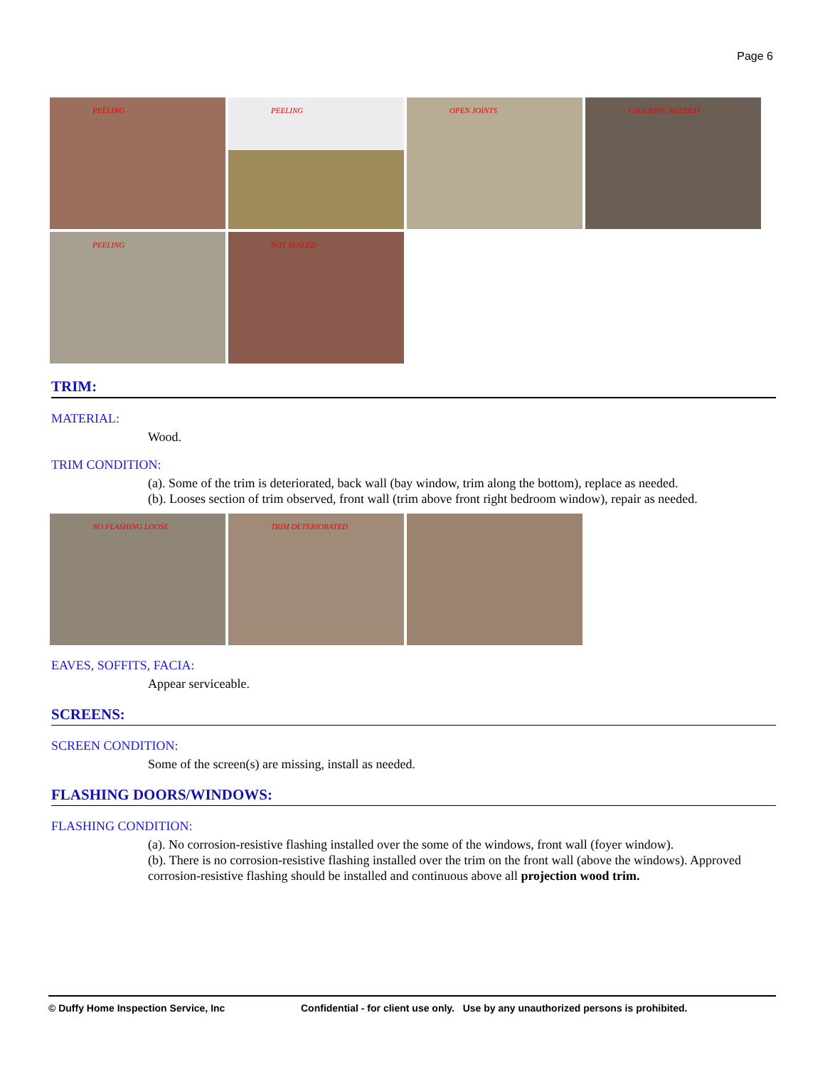Page 6
PEELING
PEELING
OPEN JOINTS
CAULKING NEEDED
PEELING
NOT SEALED
TRIM:
MATERIAL:
Wood.
TRIM CONDITION:
(a). Some of the trim is deteriorated, back wall (bay window, trim along the bottom), replace as needed.
(b). Looses section of trim observed, front wall (trim above front right bedroom window), repair as needed.
NO FLASHING LOOSE
TRIM DETERIORATED
EAVES, SOFFITS, FACIA:
Appear serviceable.
SCREENS:
SCREEN CONDITION:
Some of the screen(s) are missing, install as needed.
FLASHING DOORS/WINDOWS:
FLASHING CONDITION:
(a). No corrosion-resistive flashing installed over the some of the windows, front wall (foyer window).
(b). There is no corrosion-resistive flashing installed over the trim on the front wall (above the windows). Approved corrosion-resistive flashing should be installed and continuous above all projection wood trim.
© Duffy Home Inspection Service, Inc Confidential - for client use only. Use by any unauthorized persons is prohibited.